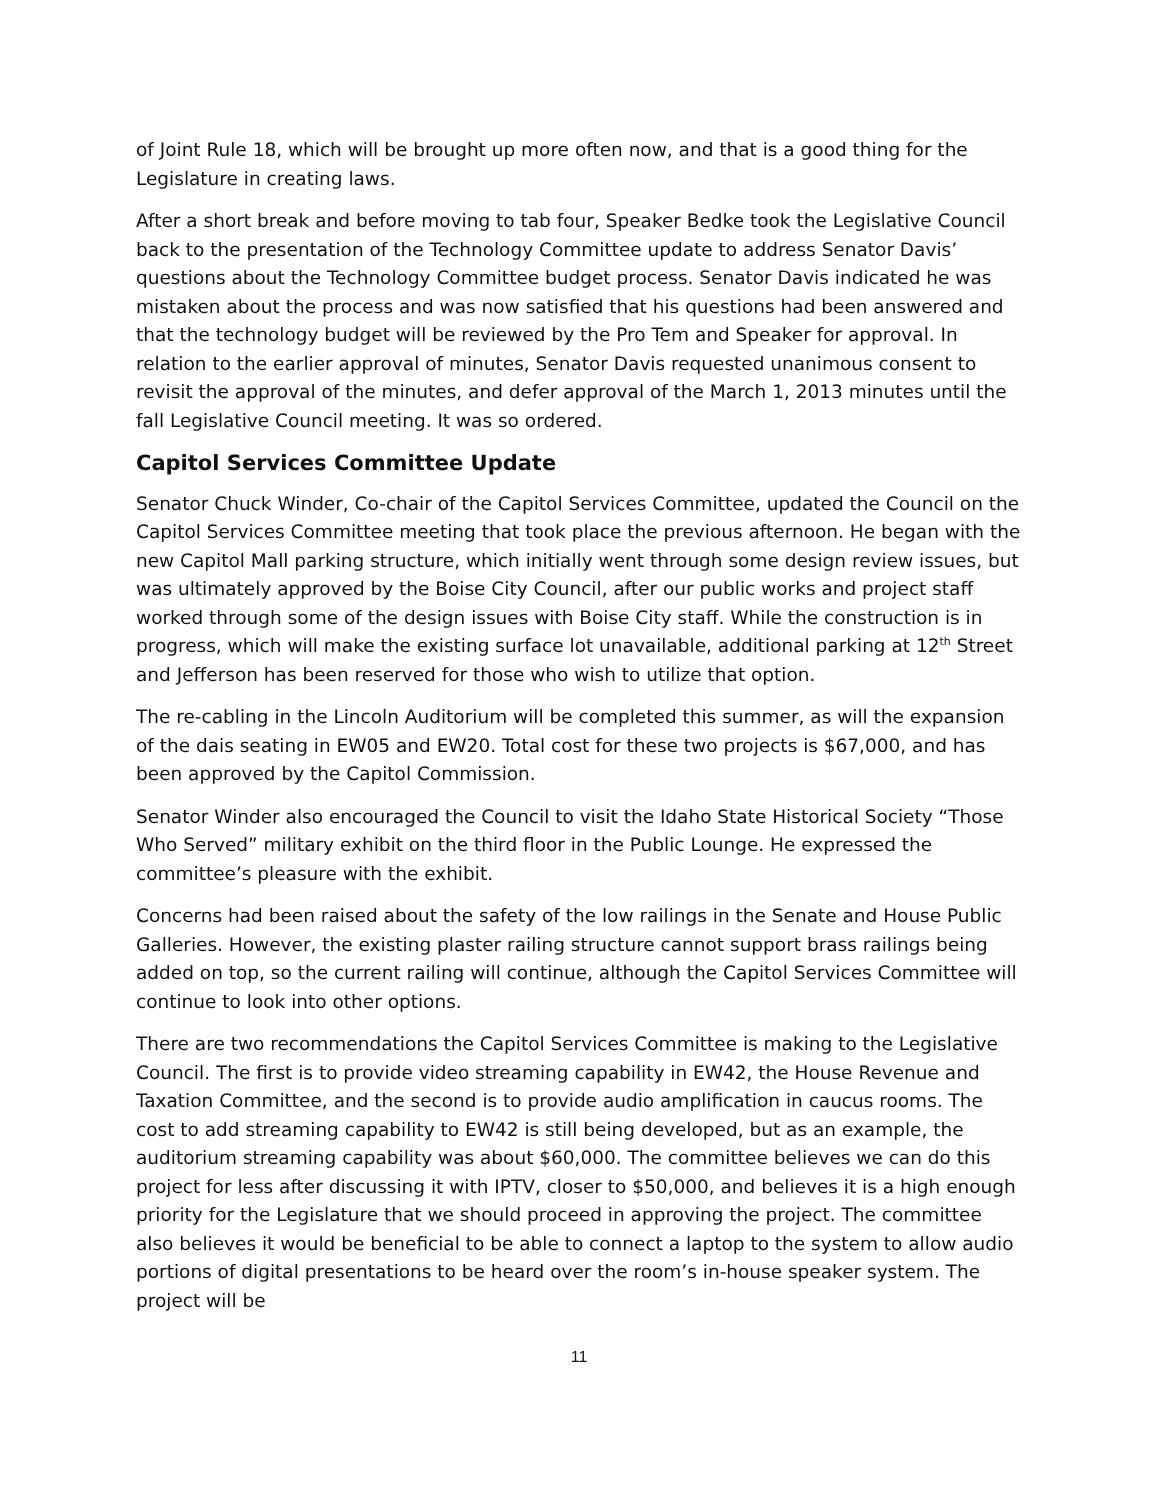of Joint Rule 18, which will be brought up more often now, and that is a good thing for the Legislature in creating laws.
After a short break and before moving to tab four, Speaker Bedke took the Legislative Council back to the presentation of the Technology Committee update to address Senator Davis’ questions about the Technology Committee budget process. Senator Davis indicated he was mistaken about the process and was now satisfied that his questions had been answered and that the technology budget will be reviewed by the Pro Tem and Speaker for approval. In relation to the earlier approval of minutes, Senator Davis requested unanimous consent to revisit the approval of the minutes, and defer approval of the March 1, 2013 minutes until the fall Legislative Council meeting. It was so ordered.
Capitol Services Committee Update
Senator Chuck Winder, Co-chair of the Capitol Services Committee, updated the Council on the Capitol Services Committee meeting that took place the previous afternoon. He began with the new Capitol Mall parking structure, which initially went through some design review issues, but was ultimately approved by the Boise City Council, after our public works and project staff worked through some of the design issues with Boise City staff. While the construction is in progress, which will make the existing surface lot unavailable, additional parking at 12<sup>th</sup> Street and Jefferson has been reserved for those who wish to utilize that option.
The re-cabling in the Lincoln Auditorium will be completed this summer, as will the expansion of the dais seating in EW05 and EW20. Total cost for these two projects is $67,000, and has been approved by the Capitol Commission.
Senator Winder also encouraged the Council to visit the Idaho State Historical Society “Those Who Served” military exhibit on the third floor in the Public Lounge. He expressed the committee’s pleasure with the exhibit.
Concerns had been raised about the safety of the low railings in the Senate and House Public Galleries. However, the existing plaster railing structure cannot support brass railings being added on top, so the current railing will continue, although the Capitol Services Committee will continue to look into other options.
There are two recommendations the Capitol Services Committee is making to the Legislative Council. The first is to provide video streaming capability in EW42, the House Revenue and Taxation Committee, and the second is to provide audio amplification in caucus rooms. The cost to add streaming capability to EW42 is still being developed, but as an example, the auditorium streaming capability was about $60,000. The committee believes we can do this project for less after discussing it with IPTV, closer to $50,000, and believes it is a high enough priority for the Legislature that we should proceed in approving the project. The committee also believes it would be beneficial to be able to connect a laptop to the system to allow audio portions of digital presentations to be heard over the room’s in-house speaker system. The project will be
11